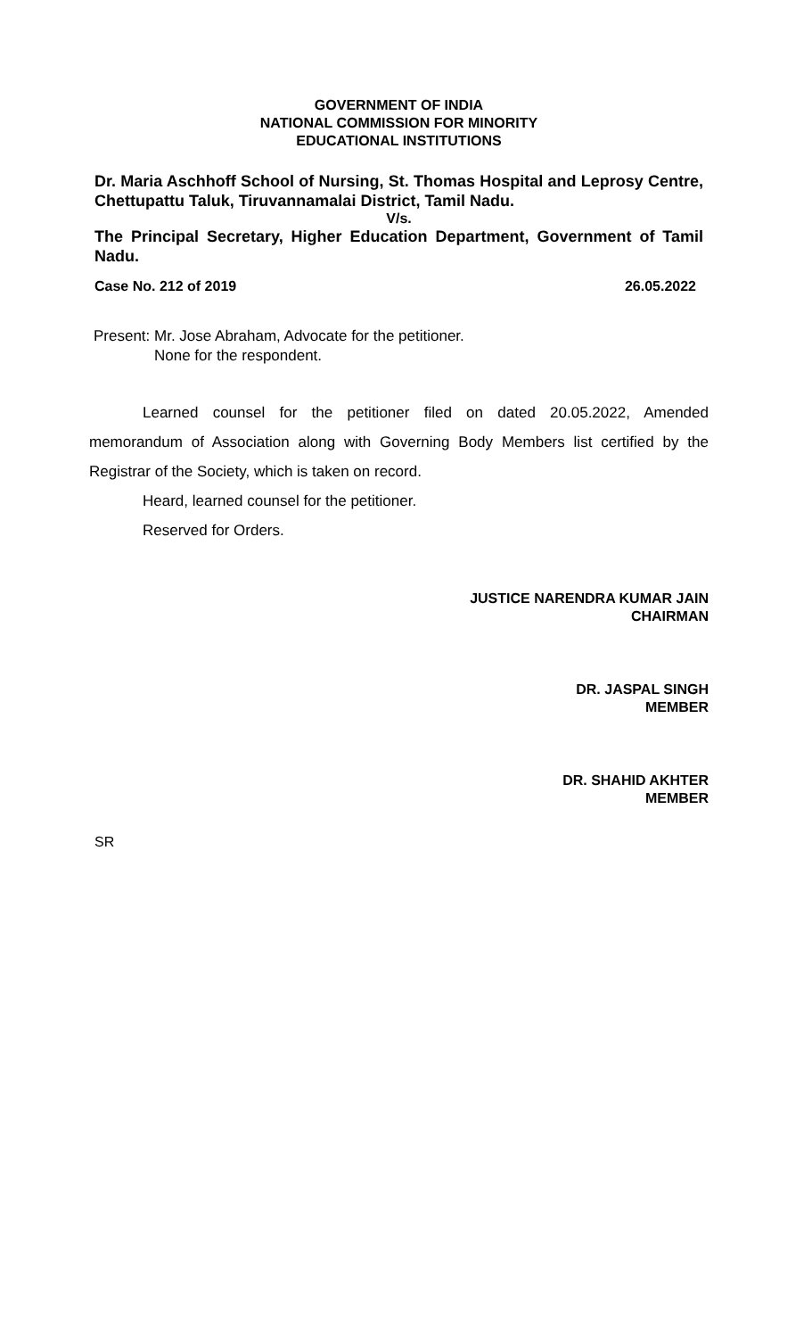GOVERNMENT OF INDIA
NATIONAL COMMISSION FOR MINORITY
EDUCATIONAL INSTITUTIONS
Dr. Maria Aschhoff School of Nursing, St. Thomas Hospital and Leprosy Centre, Chettupattu Taluk, Tiruvannamalai District, Tamil Nadu.
V/s.
The Principal Secretary, Higher Education Department, Government of Tamil Nadu.
Case No. 212 of 2019 26.05.2022
Present: Mr. Jose Abraham, Advocate for the petitioner.
None for the respondent.
Learned counsel for the petitioner filed on dated 20.05.2022, Amended memorandum of Association along with Governing Body Members list certified by the Registrar of the Society, which is taken on record.
Heard, learned counsel for the petitioner.
Reserved for Orders.
JUSTICE NARENDRA KUMAR JAIN
CHAIRMAN
DR. JASPAL SINGH
MEMBER
DR. SHAHID AKHTER
MEMBER
SR